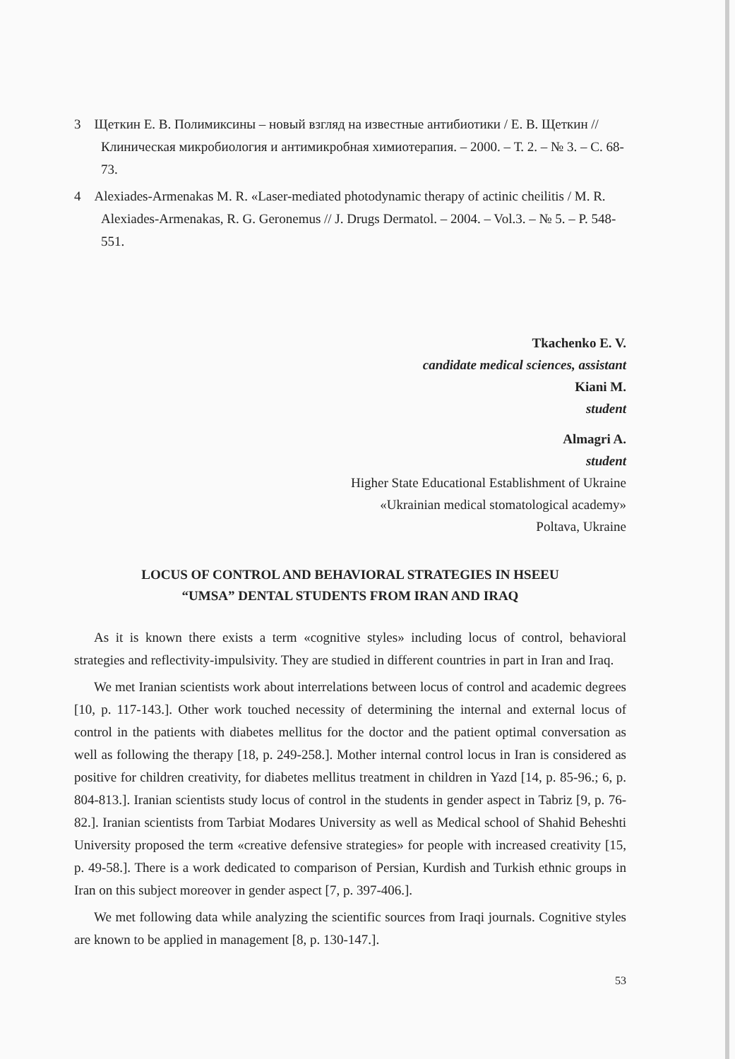3 Щеткин Е. В. Полимиксины – новый взгляд на известные антибиотики / Е. В. Щеткин // Клиническая микробиология и антимикробная химиотерапия. – 2000. – Т. 2. – № 3. – С. 68-73.
4 Alexiades-Armenakas M. R. «Laser-mediated photodynamic therapy of actinic cheilitis / M. R. Alexiades-Armenakas, R. G. Geronemus // J. Drugs Dermatol. – 2004. – Vol.3. – № 5. – P. 548-551.
Tkachenko E. V.
candidate medical sciences, assistant
Kiani M.
student
Almagri A.
student
Higher State Educational Establishment of Ukraine
«Ukrainian medical stomatological academy»
Poltava, Ukraine
LOCUS OF CONTROL AND BEHAVIORAL STRATEGIES IN HSEEU
“UMSA” DENTAL STUDENTS FROM IRAN AND IRAQ
As it is known there exists a term «cognitive styles» including locus of control, behavioral strategies and reflectivity-impulsivity. They are studied in different countries in part in Iran and Iraq.
We met Iranian scientists work about interrelations between locus of control and academic degrees [10, p. 117-143.]. Other work touched necessity of determining the internal and external locus of control in the patients with diabetes mellitus for the doctor and the patient optimal conversation as well as following the therapy [18, p. 249-258.]. Mother internal control locus in Iran is considered as positive for children creativity, for diabetes mellitus treatment in children in Yazd [14, p. 85-96.; 6, p. 804-813.]. Iranian scientists study locus of control in the students in gender aspect in Tabriz [9, p. 76-82.]. Iranian scientists from Tarbiat Modares University as well as Medical school of Shahid Beheshti University proposed the term «creative defensive strategies» for people with increased creativity [15, p. 49-58.]. There is a work dedicated to comparison of Persian, Kurdish and Turkish ethnic groups in Iran on this subject moreover in gender aspect [7, p. 397-406.].
We met following data while analyzing the scientific sources from Iraqi journals. Cognitive styles are known to be applied in management [8, p. 130-147.].
53